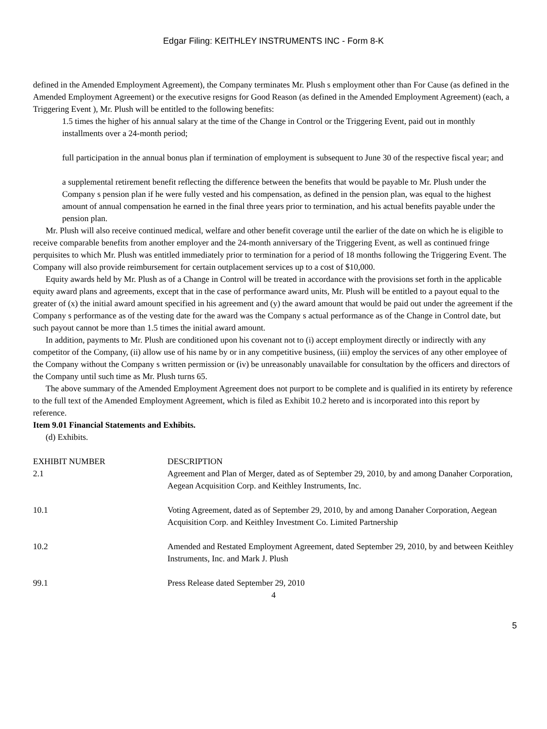Edgar Filing: KEITHLEY INSTRUMENTS INC - Form 8-K
defined in the Amended Employment Agreement), the Company terminates Mr. Plush s employment other than For Cause (as defined in the Amended Employment Agreement) or the executive resigns for Good Reason (as defined in the Amended Employment Agreement) (each, a Triggering Event ), Mr. Plush will be entitled to the following benefits:
1.5 times the higher of his annual salary at the time of the Change in Control or the Triggering Event, paid out in monthly installments over a 24-month period;
full participation in the annual bonus plan if termination of employment is subsequent to June 30 of the respective fiscal year; and
a supplemental retirement benefit reflecting the difference between the benefits that would be payable to Mr. Plush under the Company s pension plan if he were fully vested and his compensation, as defined in the pension plan, was equal to the highest amount of annual compensation he earned in the final three years prior to termination, and his actual benefits payable under the pension plan.
Mr. Plush will also receive continued medical, welfare and other benefit coverage until the earlier of the date on which he is eligible to receive comparable benefits from another employer and the 24-month anniversary of the Triggering Event, as well as continued fringe perquisites to which Mr. Plush was entitled immediately prior to termination for a period of 18 months following the Triggering Event. The Company will also provide reimbursement for certain outplacement services up to a cost of $10,000.
Equity awards held by Mr. Plush as of a Change in Control will be treated in accordance with the provisions set forth in the applicable equity award plans and agreements, except that in the case of performance award units, Mr. Plush will be entitled to a payout equal to the greater of (x) the initial award amount specified in his agreement and (y) the award amount that would be paid out under the agreement if the Company s performance as of the vesting date for the award was the Company s actual performance as of the Change in Control date, but such payout cannot be more than 1.5 times the initial award amount.
In addition, payments to Mr. Plush are conditioned upon his covenant not to (i) accept employment directly or indirectly with any competitor of the Company, (ii) allow use of his name by or in any competitive business, (iii) employ the services of any other employee of the Company without the Company s written permission or (iv) be unreasonably unavailable for consultation by the officers and directors of the Company until such time as Mr. Plush turns 65.
The above summary of the Amended Employment Agreement does not purport to be complete and is qualified in its entirety by reference to the full text of the Amended Employment Agreement, which is filed as Exhibit 10.2 hereto and is incorporated into this report by reference.
Item 9.01 Financial Statements and Exhibits.
(d) Exhibits.
| EXHIBIT NUMBER | DESCRIPTION |
| --- | --- |
| 2.1 | Agreement and Plan of Merger, dated as of September 29, 2010, by and among Danaher Corporation, Aegean Acquisition Corp. and Keithley Instruments, Inc. |
| 10.1 | Voting Agreement, dated as of September 29, 2010, by and among Danaher Corporation, Aegean Acquisition Corp. and Keithley Investment Co. Limited Partnership |
| 10.2 | Amended and Restated Employment Agreement, dated September 29, 2010, by and between Keithley Instruments, Inc. and Mark J. Plush |
| 99.1 | Press Release dated September 29, 2010 |
4
5